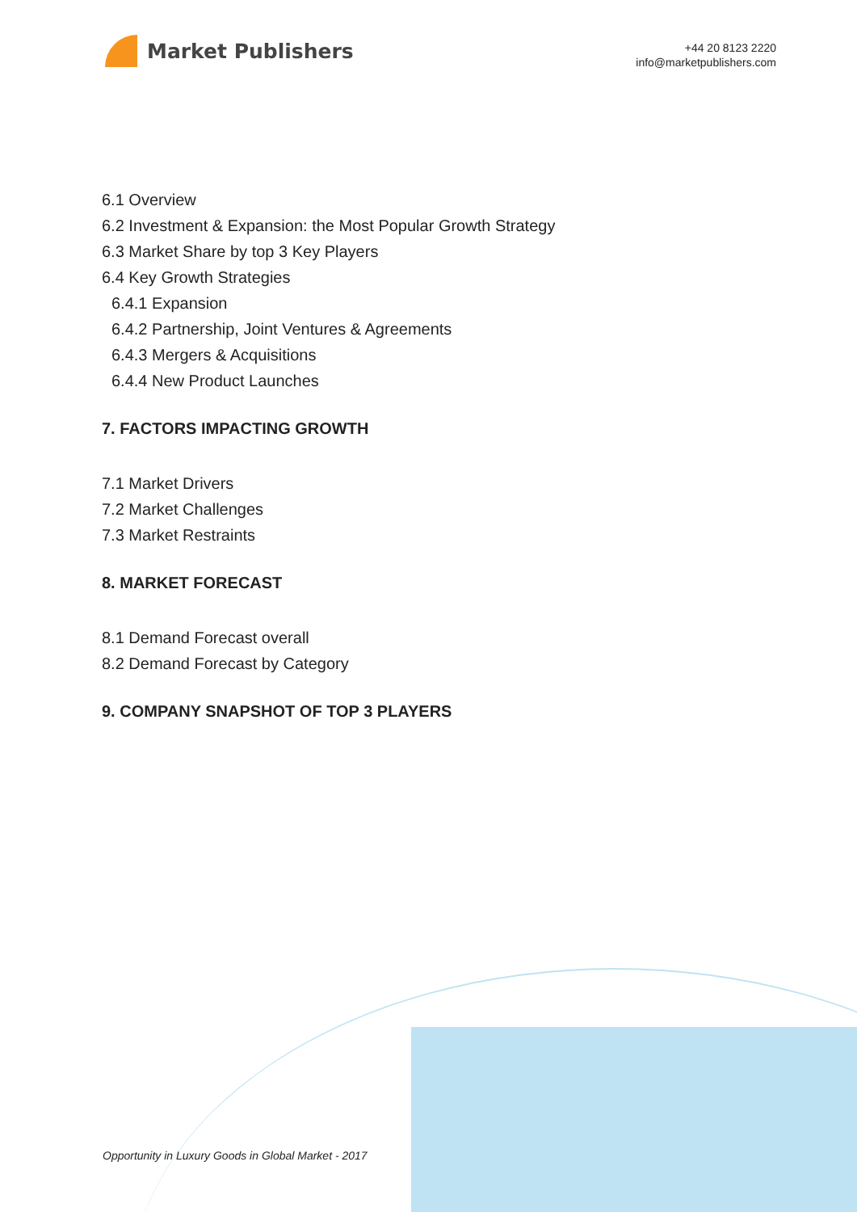Market Publishers
+44 20 8123 2220
info@marketpublishers.com
6.1 Overview
6.2 Investment & Expansion: the Most Popular Growth Strategy
6.3 Market Share by top 3 Key Players
6.4 Key Growth Strategies
6.4.1 Expansion
6.4.2 Partnership, Joint Ventures & Agreements
6.4.3 Mergers & Acquisitions
6.4.4 New Product Launches
7. FACTORS IMPACTING GROWTH
7.1 Market Drivers
7.2 Market Challenges
7.3 Market Restraints
8. MARKET FORECAST
8.1 Demand Forecast overall
8.2 Demand Forecast by Category
9. COMPANY SNAPSHOT OF TOP 3 PLAYERS
Opportunity in Luxury Goods in Global Market - 2017